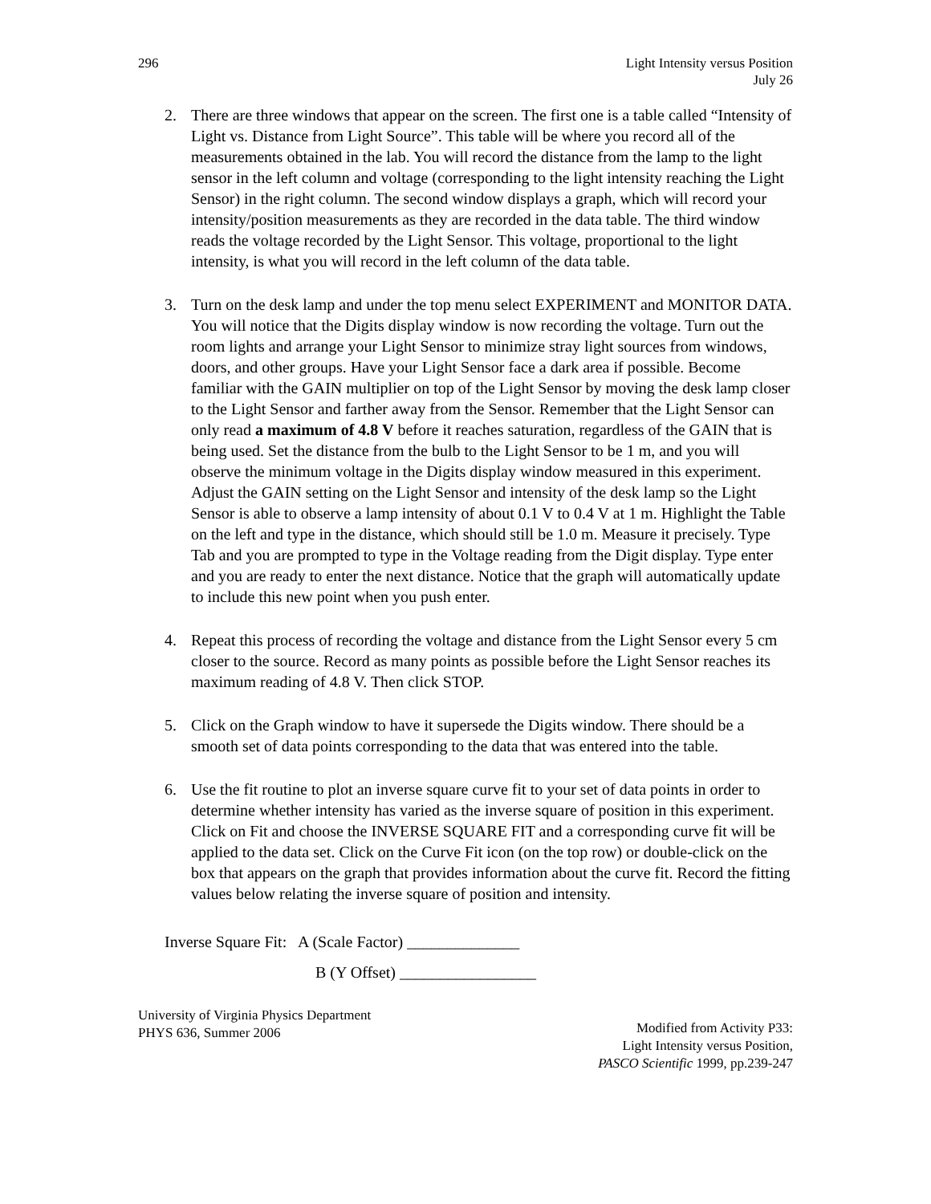296 Light Intensity versus Position
July 26
2. There are three windows that appear on the screen. The first one is a table called “Intensity of Light vs. Distance from Light Source”. This table will be where you record all of the measurements obtained in the lab. You will record the distance from the lamp to the light sensor in the left column and voltage (corresponding to the light intensity reaching the Light Sensor) in the right column. The second window displays a graph, which will record your intensity/position measurements as they are recorded in the data table. The third window reads the voltage recorded by the Light Sensor. This voltage, proportional to the light intensity, is what you will record in the left column of the data table.
3. Turn on the desk lamp and under the top menu select EXPERIMENT and MONITOR DATA. You will notice that the Digits display window is now recording the voltage. Turn out the room lights and arrange your Light Sensor to minimize stray light sources from windows, doors, and other groups. Have your Light Sensor face a dark area if possible. Become familiar with the GAIN multiplier on top of the Light Sensor by moving the desk lamp closer to the Light Sensor and farther away from the Sensor. Remember that the Light Sensor can only read a maximum of 4.8 V before it reaches saturation, regardless of the GAIN that is being used. Set the distance from the bulb to the Light Sensor to be 1 m, and you will observe the minimum voltage in the Digits display window measured in this experiment. Adjust the GAIN setting on the Light Sensor and intensity of the desk lamp so the Light Sensor is able to observe a lamp intensity of about 0.1 V to 0.4 V at 1 m. Highlight the Table on the left and type in the distance, which should still be 1.0 m. Measure it precisely. Type Tab and you are prompted to type in the Voltage reading from the Digit display. Type enter and you are ready to enter the next distance. Notice that the graph will automatically update to include this new point when you push enter.
4. Repeat this process of recording the voltage and distance from the Light Sensor every 5 cm closer to the source. Record as many points as possible before the Light Sensor reaches its maximum reading of 4.8 V. Then click STOP.
5. Click on the Graph window to have it supersede the Digits window. There should be a smooth set of data points corresponding to the data that was entered into the table.
6. Use the fit routine to plot an inverse square curve fit to your set of data points in order to determine whether intensity has varied as the inverse square of position in this experiment. Click on Fit and choose the INVERSE SQUARE FIT and a corresponding curve fit will be applied to the data set. Click on the Curve Fit icon (on the top row) or double-click on the box that appears on the graph that provides information about the curve fit. Record the fitting values below relating the inverse square of position and intensity.
Inverse Square Fit: A (Scale Factor) ______________
B (Y Offset) _________________
University of Virginia Physics Department
PHYS 636, Summer 2006
Modified from Activity P33:
Light Intensity versus Position,
PASCO Scientific 1999, pp.239-247